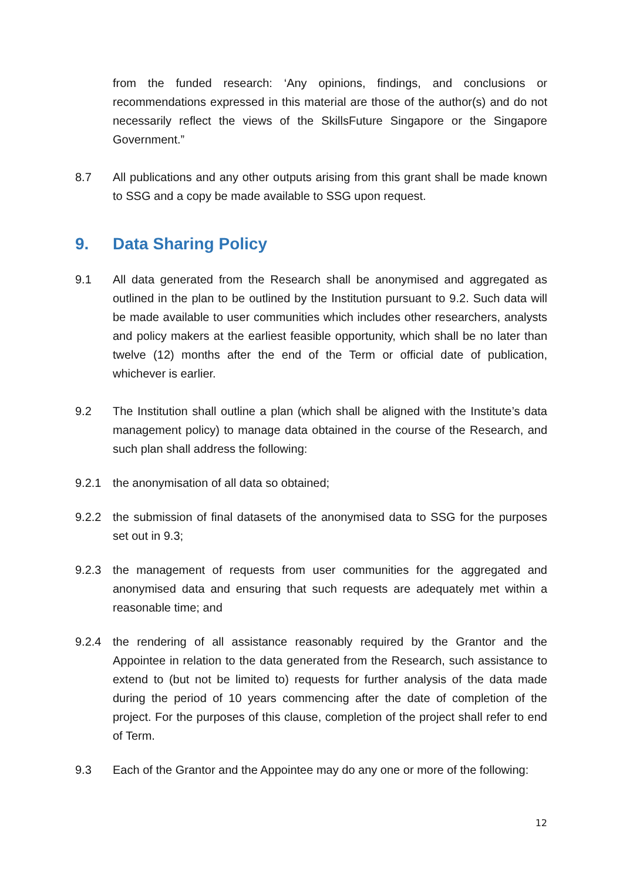from the funded research: ‘Any opinions, findings, and conclusions or recommendations expressed in this material are those of the author(s) and do not necessarily reflect the views of the SkillsFuture Singapore or the Singapore Government.”
8.7 All publications and any other outputs arising from this grant shall be made known to SSG and a copy be made available to SSG upon request.
9. Data Sharing Policy
9.1 All data generated from the Research shall be anonymised and aggregated as outlined in the plan to be outlined by the Institution pursuant to 9.2. Such data will be made available to user communities which includes other researchers, analysts and policy makers at the earliest feasible opportunity, which shall be no later than twelve (12) months after the end of the Term or official date of publication, whichever is earlier.
9.2 The Institution shall outline a plan (which shall be aligned with the Institute’s data management policy) to manage data obtained in the course of the Research, and such plan shall address the following:
9.2.1 the anonymisation of all data so obtained;
9.2.2 the submission of final datasets of the anonymised data to SSG for the purposes set out in 9.3;
9.2.3 the management of requests from user communities for the aggregated and anonymised data and ensuring that such requests are adequately met within a reasonable time; and
9.2.4 the rendering of all assistance reasonably required by the Grantor and the Appointee in relation to the data generated from the Research, such assistance to extend to (but not be limited to) requests for further analysis of the data made during the period of 10 years commencing after the date of completion of the project. For the purposes of this clause, completion of the project shall refer to end of Term.
9.3 Each of the Grantor and the Appointee may do any one or more of the following:
12